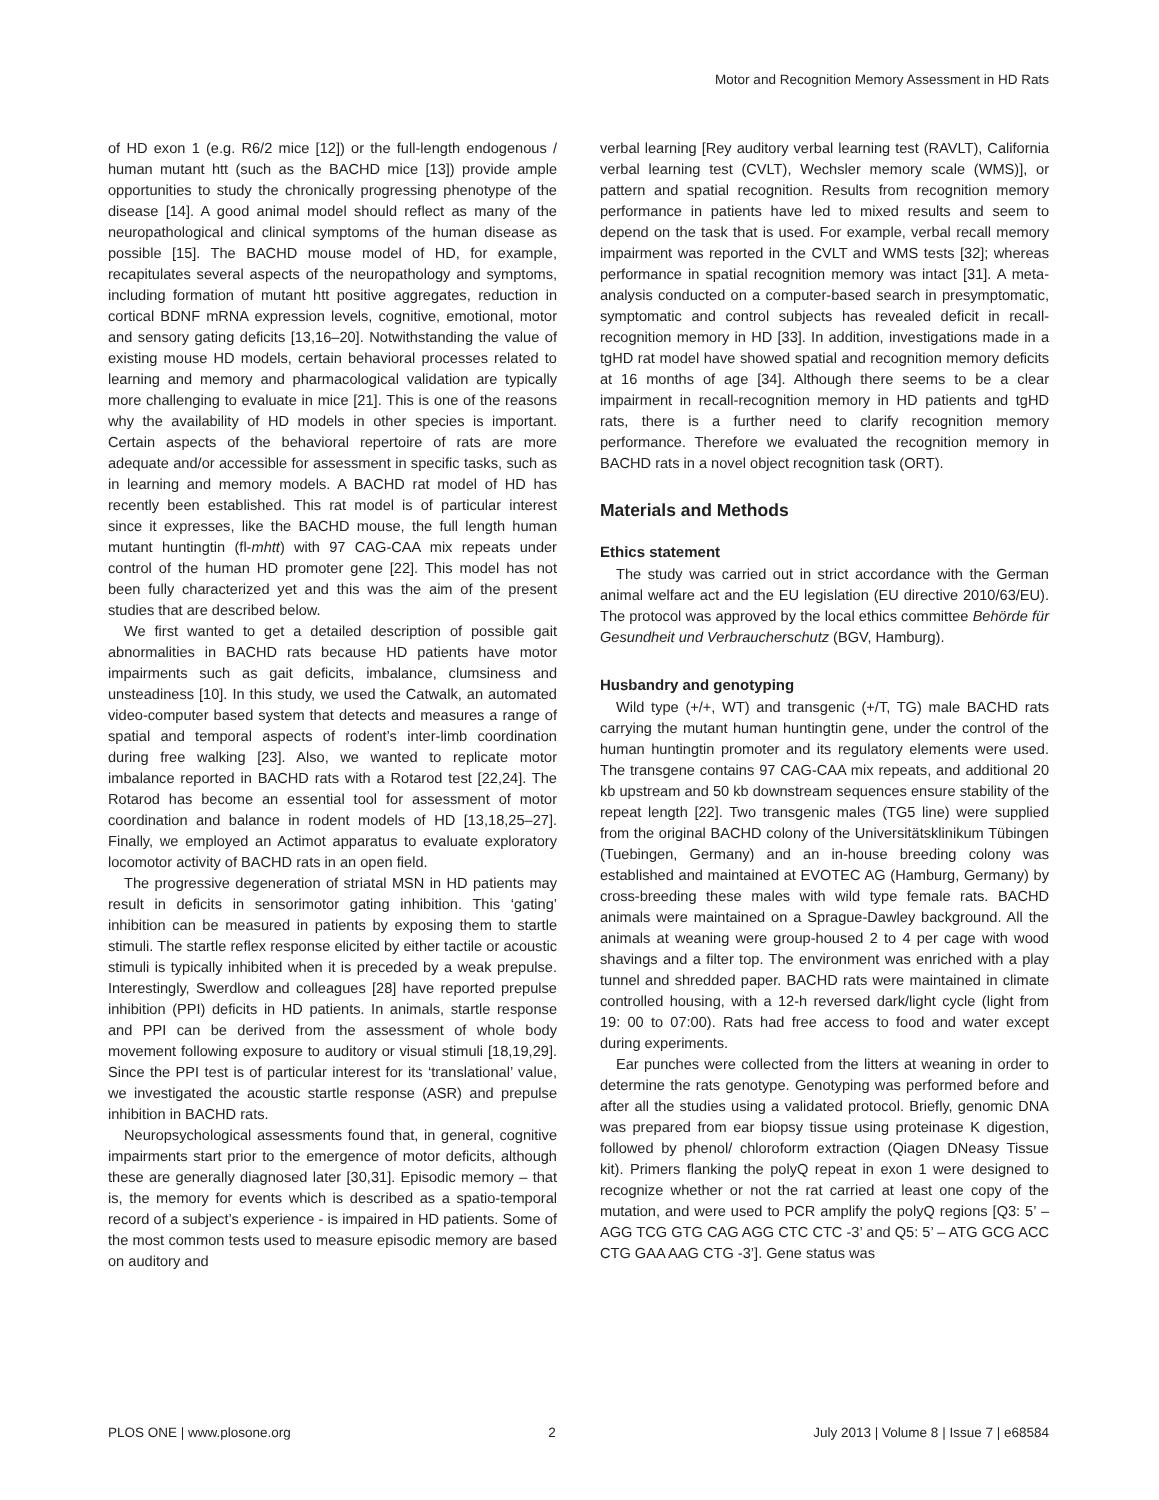Motor and Recognition Memory Assessment in HD Rats
of HD exon 1 (e.g. R6/2 mice [12]) or the full-length endogenous / human mutant htt (such as the BACHD mice [13]) provide ample opportunities to study the chronically progressing phenotype of the disease [14]. A good animal model should reflect as many of the neuropathological and clinical symptoms of the human disease as possible [15]. The BACHD mouse model of HD, for example, recapitulates several aspects of the neuropathology and symptoms, including formation of mutant htt positive aggregates, reduction in cortical BDNF mRNA expression levels, cognitive, emotional, motor and sensory gating deficits [13,16–20]. Notwithstanding the value of existing mouse HD models, certain behavioral processes related to learning and memory and pharmacological validation are typically more challenging to evaluate in mice [21]. This is one of the reasons why the availability of HD models in other species is important. Certain aspects of the behavioral repertoire of rats are more adequate and/or accessible for assessment in specific tasks, such as in learning and memory models. A BACHD rat model of HD has recently been established. This rat model is of particular interest since it expresses, like the BACHD mouse, the full length human mutant huntingtin (fl-mhtt) with 97 CAG-CAA mix repeats under control of the human HD promoter gene [22]. This model has not been fully characterized yet and this was the aim of the present studies that are described below.
We first wanted to get a detailed description of possible gait abnormalities in BACHD rats because HD patients have motor impairments such as gait deficits, imbalance, clumsiness and unsteadiness [10]. In this study, we used the Catwalk, an automated video-computer based system that detects and measures a range of spatial and temporal aspects of rodent’s inter-limb coordination during free walking [23]. Also, we wanted to replicate motor imbalance reported in BACHD rats with a Rotarod test [22,24]. The Rotarod has become an essential tool for assessment of motor coordination and balance in rodent models of HD [13,18,25–27]. Finally, we employed an Actimot apparatus to evaluate exploratory locomotor activity of BACHD rats in an open field.
The progressive degeneration of striatal MSN in HD patients may result in deficits in sensorimotor gating inhibition. This ‘gating’ inhibition can be measured in patients by exposing them to startle stimuli. The startle reflex response elicited by either tactile or acoustic stimuli is typically inhibited when it is preceded by a weak prepulse. Interestingly, Swerdlow and colleagues [28] have reported prepulse inhibition (PPI) deficits in HD patients. In animals, startle response and PPI can be derived from the assessment of whole body movement following exposure to auditory or visual stimuli [18,19,29]. Since the PPI test is of particular interest for its ‘translational’ value, we investigated the acoustic startle response (ASR) and prepulse inhibition in BACHD rats.
Neuropsychological assessments found that, in general, cognitive impairments start prior to the emergence of motor deficits, although these are generally diagnosed later [30,31]. Episodic memory – that is, the memory for events which is described as a spatio-temporal record of a subject’s experience - is impaired in HD patients. Some of the most common tests used to measure episodic memory are based on auditory and
verbal learning [Rey auditory verbal learning test (RAVLT), California verbal learning test (CVLT), Wechsler memory scale (WMS)], or pattern and spatial recognition. Results from recognition memory performance in patients have led to mixed results and seem to depend on the task that is used. For example, verbal recall memory impairment was reported in the CVLT and WMS tests [32]; whereas performance in spatial recognition memory was intact [31]. A meta-analysis conducted on a computer-based search in presymptomatic, symptomatic and control subjects has revealed deficit in recall-recognition memory in HD [33]. In addition, investigations made in a tgHD rat model have showed spatial and recognition memory deficits at 16 months of age [34]. Although there seems to be a clear impairment in recall-recognition memory in HD patients and tgHD rats, there is a further need to clarify recognition memory performance. Therefore we evaluated the recognition memory in BACHD rats in a novel object recognition task (ORT).
Materials and Methods
Ethics statement
The study was carried out in strict accordance with the German animal welfare act and the EU legislation (EU directive 2010/63/EU). The protocol was approved by the local ethics committee Behörde für Gesundheit und Verbraucherschutz (BGV, Hamburg).
Husbandry and genotyping
Wild type (+/+, WT) and transgenic (+/T, TG) male BACHD rats carrying the mutant human huntingtin gene, under the control of the human huntingtin promoter and its regulatory elements were used. The transgene contains 97 CAG-CAA mix repeats, and additional 20 kb upstream and 50 kb downstream sequences ensure stability of the repeat length [22]. Two transgenic males (TG5 line) were supplied from the original BACHD colony of the Universitätsklinikum Tübingen (Tuebingen, Germany) and an in-house breeding colony was established and maintained at EVOTEC AG (Hamburg, Germany) by cross-breeding these males with wild type female rats. BACHD animals were maintained on a Sprague-Dawley background. All the animals at weaning were group-housed 2 to 4 per cage with wood shavings and a filter top. The environment was enriched with a play tunnel and shredded paper. BACHD rats were maintained in climate controlled housing, with a 12-h reversed dark/light cycle (light from 19: 00 to 07:00). Rats had free access to food and water except during experiments.
Ear punches were collected from the litters at weaning in order to determine the rats genotype. Genotyping was performed before and after all the studies using a validated protocol. Briefly, genomic DNA was prepared from ear biopsy tissue using proteinase K digestion, followed by phenol/ chloroform extraction (Qiagen DNeasy Tissue kit). Primers flanking the polyQ repeat in exon 1 were designed to recognize whether or not the rat carried at least one copy of the mutation, and were used to PCR amplify the polyQ regions [Q3: 5’ – AGG TCG GTG CAG AGG CTC CTC -3’ and Q5: 5’ – ATG GCG ACC CTG GAA AAG CTG -3’]. Gene status was
PLOS ONE | www.plosone.org 2 July 2013 | Volume 8 | Issue 7 | e68584